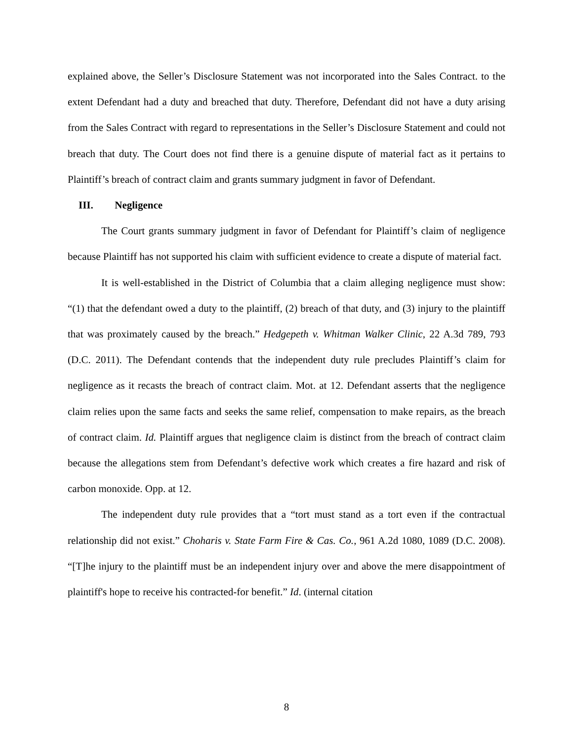explained above, the Seller’s Disclosure Statement was not incorporated into the Sales Contract. to the extent Defendant had a duty and breached that duty. Therefore, Defendant did not have a duty arising from the Sales Contract with regard to representations in the Seller’s Disclosure Statement and could not breach that duty. The Court does not find there is a genuine dispute of material fact as it pertains to Plaintiff’s breach of contract claim and grants summary judgment in favor of Defendant.
III. Negligence
The Court grants summary judgment in favor of Defendant for Plaintiff’s claim of negligence because Plaintiff has not supported his claim with sufficient evidence to create a dispute of material fact.
It is well-established in the District of Columbia that a claim alleging negligence must show: “(1) that the defendant owed a duty to the plaintiff, (2) breach of that duty, and (3) injury to the plaintiff that was proximately caused by the breach.” Hedgepeth v. Whitman Walker Clinic, 22 A.3d 789, 793 (D.C. 2011). The Defendant contends that the independent duty rule precludes Plaintiff’s claim for negligence as it recasts the breach of contract claim. Mot. at 12. Defendant asserts that the negligence claim relies upon the same facts and seeks the same relief, compensation to make repairs, as the breach of contract claim. Id. Plaintiff argues that negligence claim is distinct from the breach of contract claim because the allegations stem from Defendant’s defective work which creates a fire hazard and risk of carbon monoxide. Opp. at 12.
The independent duty rule provides that a “tort must stand as a tort even if the contractual relationship did not exist.” Choharis v. State Farm Fire & Cas. Co., 961 A.2d 1080, 1089 (D.C. 2008). “[T]he injury to the plaintiff must be an independent injury over and above the mere disappointment of plaintiff's hope to receive his contracted-for benefit.” Id. (internal citation
8